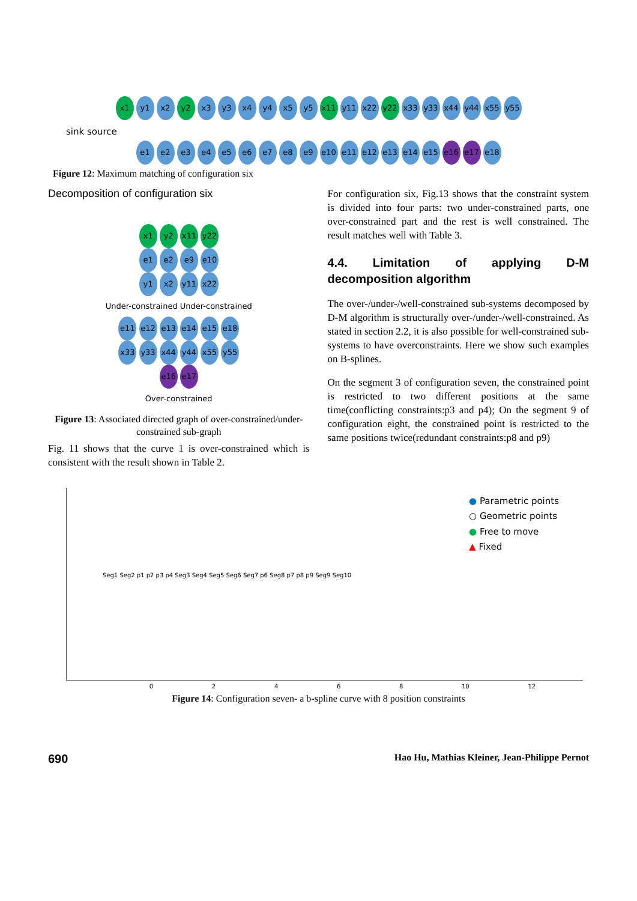x1 y1 x2 y2 x3 y3 x4 y4 x5 y5 x11 y11 x22 y22 x33 y33 x44 y44 x55 y55
sink source
e1 e2 e3 e4 e5 e6 e7 e8 e9 e10 e11 e12 e13 e14 e15 e16 e17 e18
Figure 12: Maximum matching of configuration six
Decomposition of configuration six
x1 y2 x11 y22
e1 e2 e9 e10
y1 x2 y11 x22
Under-constrained Under-constrained
e11 e12 e13 e14 e15 e18
x33 y33 x44 y44 x55 y55
e16 e17
Over-constrained
Figure 13: Associated directed graph of over-constrained/under-constrained sub-graph
Fig. 11 shows that the curve 1 is over-constrained which is consistent with the result shown in Table 2.
For configuration six, Fig.13 shows that the constraint system is divided into four parts: two under-constrained parts, one over-constrained part and the rest is well constrained. The result matches well with Table 3.
4.4. Limitation of applying D-M decomposition algorithm
The over-/under-/well-constrained sub-systems decomposed by D-M algorithm is structurally over-/under-/well-constrained. As stated in section 2.2, it is also possible for well-constrained sub-systems to have overconstraints. Here we show such examples on B-splines.
On the segment 3 of configuration seven, the constrained point is restricted to two different positions at the same time(conflicting constraints:p3 and p4); On the segment 9 of configuration eight, the constrained point is restricted to the same positions twice(redundant constraints:p8 and p9)
Seg1 Seg2 p1 p2 p3 p4 Seg3 Seg4 Seg5 Seg6 Seg7 p6 Seg8 p7 p8 p9 Seg9 Seg10
● Parametric points
○ Geometric points
● Free to move
▲ Fixed
02468 10 12
Figure 14: Configuration seven- a b-spline curve with 8 position constraints
690 Hao Hu, Mathias Kleiner, Jean-Philippe Pernot